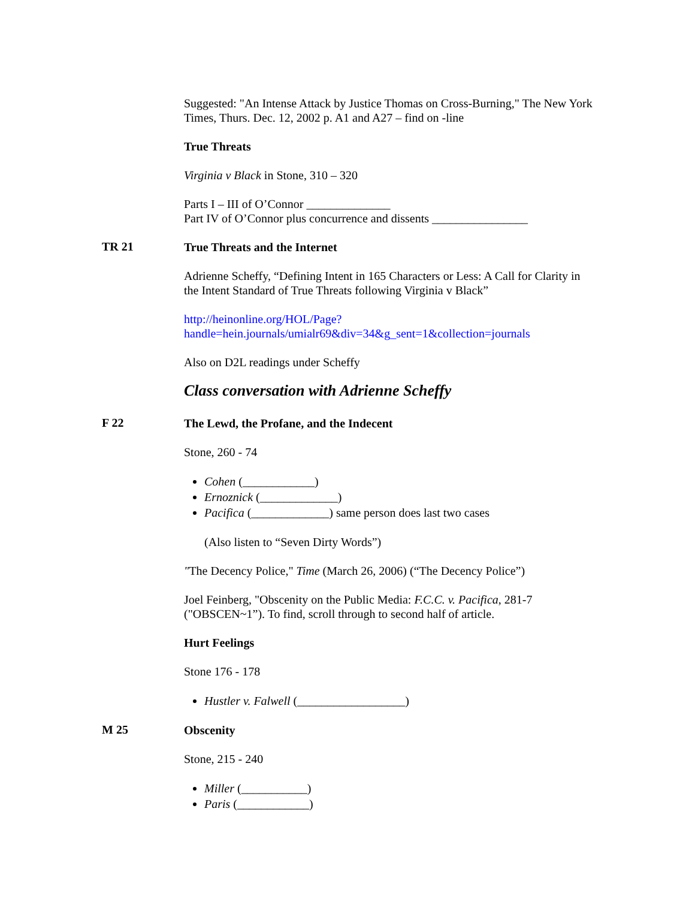Suggested: "An Intense Attack by Justice Thomas on Cross-Burning," The New York Times, Thurs. Dec. 12, 2002 p. A1 and A27 – find on -line
True Threats
Virginia v Black in Stone, 310 – 320
Parts I – III of O’Connor ______________
Part IV of O’Connor plus concurrence and dissents ________________
TR 21
True Threats and the Internet
Adrienne Scheffy, “Defining Intent in 165 Characters or Less: A Call for Clarity in the Intent Standard of True Threats following Virginia v Black”
http://heinonline.org/HOL/Page?handle=hein.journals/umialr69&div=34&g_sent=1&collection=journals
Also on D2L readings under Scheffy
Class conversation with Adrienne Scheffy
F 22
The Lewd, the Profane, and the Indecent
Stone, 260 - 74
Cohen (____________)
Ernoznick (_____________)
Pacifica (_____________) same person does last two cases
(Also listen to “Seven Dirty Words”)
"The Decency Police," Time (March 26, 2006) (“The Decency Police”)
Joel Feinberg, "Obscenity on the Public Media: F.C.C. v. Pacifica, 281-7 ("OBSCEN~1”). To find, scroll through to second half of article.
Hurt Feelings
Stone 176 - 178
Hustler v. Falwell (__________________)
M 25
Obscenity
Stone, 215 - 240
Miller (___________)
Paris (____________)